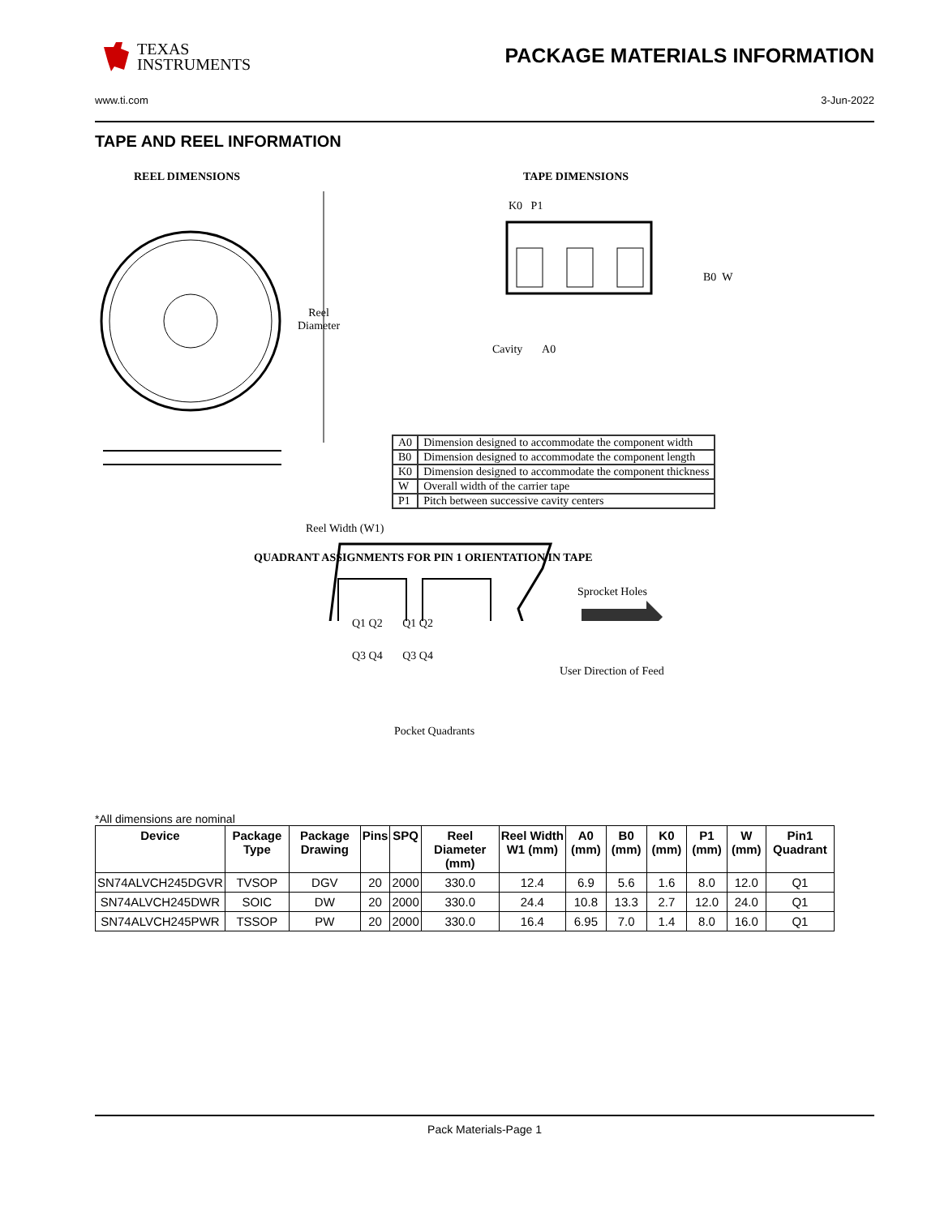TEXAS
INSTRUMENTS
PACKAGE MATERIALS INFORMATION
www.ti.com 3-Jun-2022
TAPE AND REEL INFORMATION
REEL DIMENSIONS TAPE DIMENSIONS
Reel
Diameter
Reel Width (W1)
K0 P1
B0 W
Cavity A0
| A0 | Dimension designed to accommodate the component width |
| B0 | Dimension designed to accommodate the component length |
| K0 | Dimension designed to accommodate the component thickness |
| W | Overall width of the carrier tape |
| P1 | Pitch between successive cavity centers |
QUADRANT ASSIGNMENTS FOR PIN 1 ORIENTATION IN TAPE
Sprocket Holes
Q1 Q2 Q1 Q2
Q3 Q4 Q3 Q4
User Direction of Feed
Pocket Quadrants
*All dimensions are nominal
| Device | Package Type | Package Drawing | Pins | SPQ | Reel Diameter (mm) | Reel Width W1 (mm) | A0 (mm) | B0 (mm) | K0 (mm) | P1 (mm) | W (mm) | Pin1 Quadrant |
| --- | --- | --- | --- | --- | --- | --- | --- | --- | --- | --- | --- | --- |
| SN74ALVCH245DGVR | TVSOP | DGV | 20 | 2000 | 330.0 | 12.4 | 6.9 | 5.6 | 1.6 | 8.0 | 12.0 | Q1 |
| SN74ALVCH245DWR | SOIC | DW | 20 | 2000 | 330.0 | 24.4 | 10.8 | 13.3 | 2.7 | 12.0 | 24.0 | Q1 |
| SN74ALVCH245PWR | TSSOP | PW | 20 | 2000 | 330.0 | 16.4 | 6.95 | 7.0 | 1.4 | 8.0 | 16.0 | Q1 |
Pack Materials-Page 1